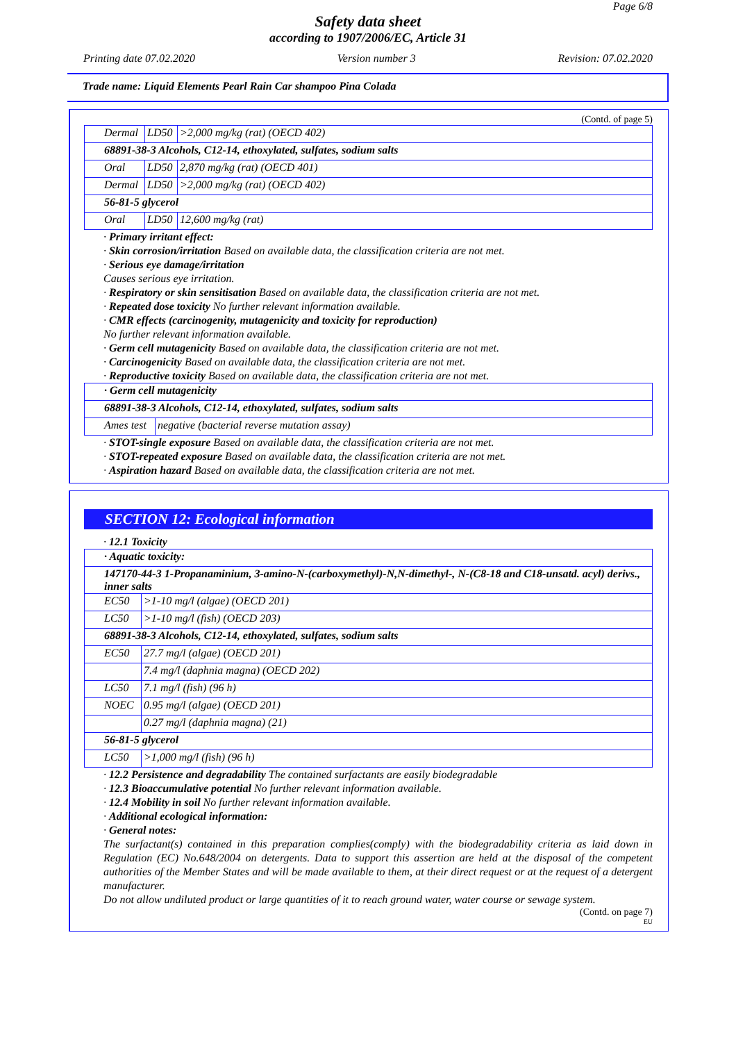Page 6/8
Safety data sheet
according to 1907/2006/EC, Article 31
Printing date 07.02.2020 Version number 3 Revision: 07.02.2020
Trade name: Liquid Elements Pearl Rain Car shampoo Pina Colada
(Contd. of page 5)
| Dermal | LD50 | >2,000 mg/kg (rat) (OECD 402) |
| 68891-38-3 Alcohols, C12-14, ethoxylated, sulfates, sodium salts | | |
| Oral | LD50 | 2,870 mg/kg (rat) (OECD 401) |
| Dermal | LD50 | >2,000 mg/kg (rat) (OECD 402) |
| 56-81-5 glycerol | | |
| Oral | LD50 | 12,600 mg/kg (rat) |
· Primary irritant effect:
· Skin corrosion/irritation Based on available data, the classification criteria are not met.
· Serious eye damage/irritation
Causes serious eye irritation.
· Respiratory or skin sensitisation Based on available data, the classification criteria are not met.
· Repeated dose toxicity No further relevant information available.
· CMR effects (carcinogenity, mutagenicity and toxicity for reproduction)
No further relevant information available.
· Germ cell mutagenicity Based on available data, the classification criteria are not met.
· Carcinogenicity Based on available data, the classification criteria are not met.
· Reproductive toxicity Based on available data, the classification criteria are not met.
| · Germ cell mutagenicity | |
| 68891-38-3 Alcohols, C12-14, ethoxylated, sulfates, sodium salts | |
| Ames test | negative (bacterial reverse mutation assay) |
· STOT-single exposure Based on available data, the classification criteria are not met.
· STOT-repeated exposure Based on available data, the classification criteria are not met.
· Aspiration hazard Based on available data, the classification criteria are not met.
SECTION 12: Ecological information
· 12.1 Toxicity
| · Aquatic toxicity: | |
| 147170-44-3 1-Propanaminium, 3-amino-N-(carboxymethyl)-N,N-dimethyl-, N-(C8-18 and C18-unsatd. acyl) derivs., inner salts | |
| EC50 | >1-10 mg/l (algae) (OECD 201) |
| LC50 | >1-10 mg/l (fish) (OECD 203) |
| 68891-38-3 Alcohols, C12-14, ethoxylated, sulfates, sodium salts | |
| EC50 | 27.7 mg/l (algae) (OECD 201) |
| | 7.4 mg/l (daphnia magna) (OECD 202) |
| LC50 | 7.1 mg/l (fish) (96 h) |
| NOEC | 0.95 mg/l (algae) (OECD 201) |
| | 0.27 mg/l (daphnia magna) (21) |
| 56-81-5 glycerol | |
| LC50 | >1,000 mg/l (fish) (96 h) |
· 12.2 Persistence and degradability The contained surfactants are easily biodegradable
· 12.3 Bioaccumulative potential No further relevant information available.
· 12.4 Mobility in soil No further relevant information available.
· Additional ecological information:
· General notes:
The surfactant(s) contained in this preparation complies(comply) with the biodegradability criteria as laid down in Regulation (EC) No.648/2004 on detergents. Data to support this assertion are held at the disposal of the competent authorities of the Member States and will be made available to them, at their direct request or at the request of a detergent manufacturer.
Do not allow undiluted product or large quantities of it to reach ground water, water course or sewage system.
(Contd. on page 7)
EU